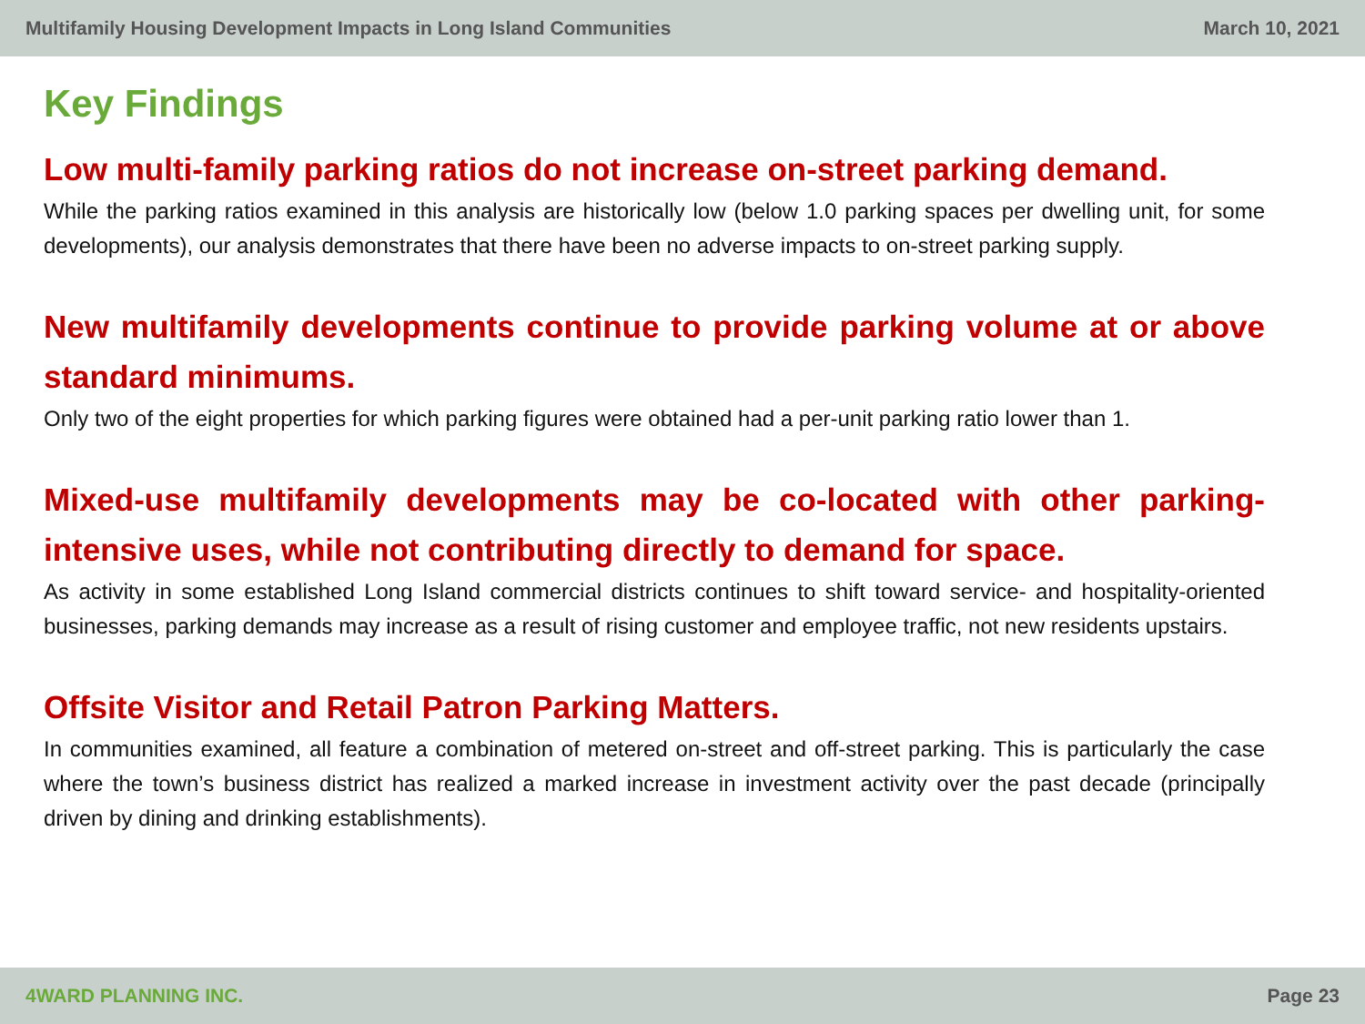Multifamily Housing Development Impacts in Long Island Communities March 10, 2021
Key Findings
Low multi-family parking ratios do not increase on-street parking demand.
While the parking ratios examined in this analysis are historically low (below 1.0 parking spaces per dwelling unit, for some developments), our analysis demonstrates that there have been no adverse impacts to on-street parking supply.
New multifamily developments continue to provide parking volume at or above standard minimums.
Only two of the eight properties for which parking figures were obtained had a per-unit parking ratio lower than 1.
Mixed-use multifamily developments may be co-located with other parking-intensive uses, while not contributing directly to demand for space.
As activity in some established Long Island commercial districts continues to shift toward service- and hospitality-oriented businesses, parking demands may increase as a result of rising customer and employee traffic, not new residents upstairs.
Offsite Visitor and Retail Patron Parking Matters.
In communities examined, all feature a combination of metered on-street and off-street parking. This is particularly the case where the town’s business district has realized a marked increase in investment activity over the past decade (principally driven by dining and drinking establishments).
4WARD PLANNING INC. Page 23